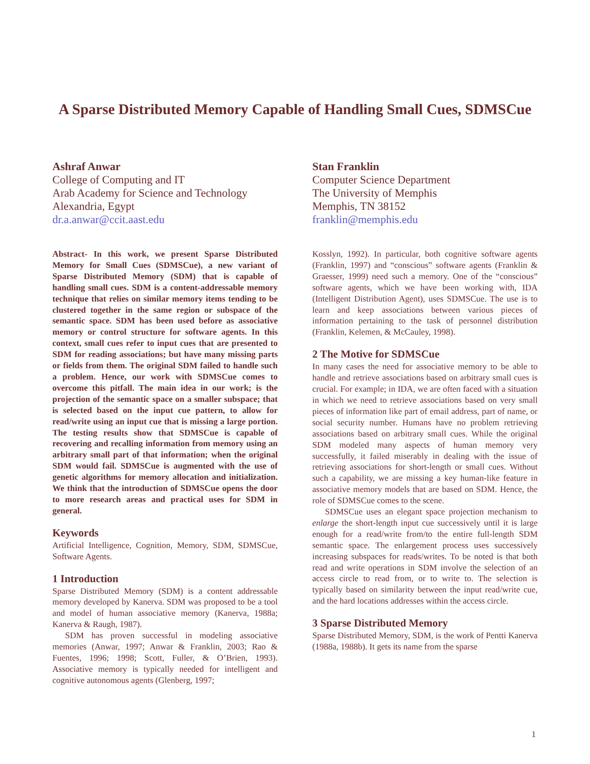A Sparse Distributed Memory Capable of Handling Small Cues, SDMSCue
Ashraf Anwar
College of Computing and IT
Arab Academy for Science and Technology
Alexandria, Egypt
dr.a.anwar@ccit.aast.edu
Stan Franklin
Computer Science Department
The University of Memphis
Memphis, TN 38152
franklin@memphis.edu
Abstract- In this work, we present Sparse Distributed Memory for Small Cues (SDMSCue), a new variant of Sparse Distributed Memory (SDM) that is capable of handling small cues. SDM is a content-addressable memory technique that relies on similar memory items tending to be clustered together in the same region or subspace of the semantic space. SDM has been used before as associative memory or control structure for software agents. In this context, small cues refer to input cues that are presented to SDM for reading associations; but have many missing parts or fields from them. The original SDM failed to handle such a problem. Hence, our work with SDMSCue comes to overcome this pitfall. The main idea in our work; is the projection of the semantic space on a smaller subspace; that is selected based on the input cue pattern, to allow for read/write using an input cue that is missing a large portion. The testing results show that SDMSCue is capable of recovering and recalling information from memory using an arbitrary small part of that information; when the original SDM would fail. SDMSCue is augmented with the use of genetic algorithms for memory allocation and initialization. We think that the introduction of SDMSCue opens the door to more research areas and practical uses for SDM in general.
Keywords
Artificial Intelligence, Cognition, Memory, SDM, SDMSCue, Software Agents.
1 Introduction
Sparse Distributed Memory (SDM) is a content addressable memory developed by Kanerva. SDM was proposed to be a tool and model of human associative memory (Kanerva, 1988a; Kanerva & Raugh, 1987).
SDM has proven successful in modeling associative memories (Anwar, 1997; Anwar & Franklin, 2003; Rao & Fuentes, 1996; 1998; Scott, Fuller, & O’Brien, 1993). Associative memory is typically needed for intelligent and cognitive autonomous agents (Glenberg, 1997;
Kosslyn, 1992). In particular, both cognitive software agents (Franklin, 1997) and “conscious” software agents (Franklin & Graesser, 1999) need such a memory. One of the “conscious” software agents, which we have been working with, IDA (Intelligent Distribution Agent), uses SDMSCue. The use is to learn and keep associations between various pieces of information pertaining to the task of personnel distribution (Franklin, Kelemen, & McCauley, 1998).
2 The Motive for SDMSCue
In many cases the need for associative memory to be able to handle and retrieve associations based on arbitrary small cues is crucial. For example; in IDA, we are often faced with a situation in which we need to retrieve associations based on very small pieces of information like part of email address, part of name, or social security number. Humans have no problem retrieving associations based on arbitrary small cues. While the original SDM modeled many aspects of human memory very successfully, it failed miserably in dealing with the issue of retrieving associations for short-length or small cues. Without such a capability, we are missing a key human-like feature in associative memory models that are based on SDM. Hence, the role of SDMSCue comes to the scene.
SDMSCue uses an elegant space projection mechanism to enlarge the short-length input cue successively until it is large enough for a read/write from/to the entire full-length SDM semantic space. The enlargement process uses successively increasing subspaces for reads/writes. To be noted is that both read and write operations in SDM involve the selection of an access circle to read from, or to write to. The selection is typically based on similarity between the input read/write cue, and the hard locations addresses within the access circle.
3 Sparse Distributed Memory
Sparse Distributed Memory, SDM, is the work of Pentti Kanerva (1988a, 1988b). It gets its name from the sparse
1